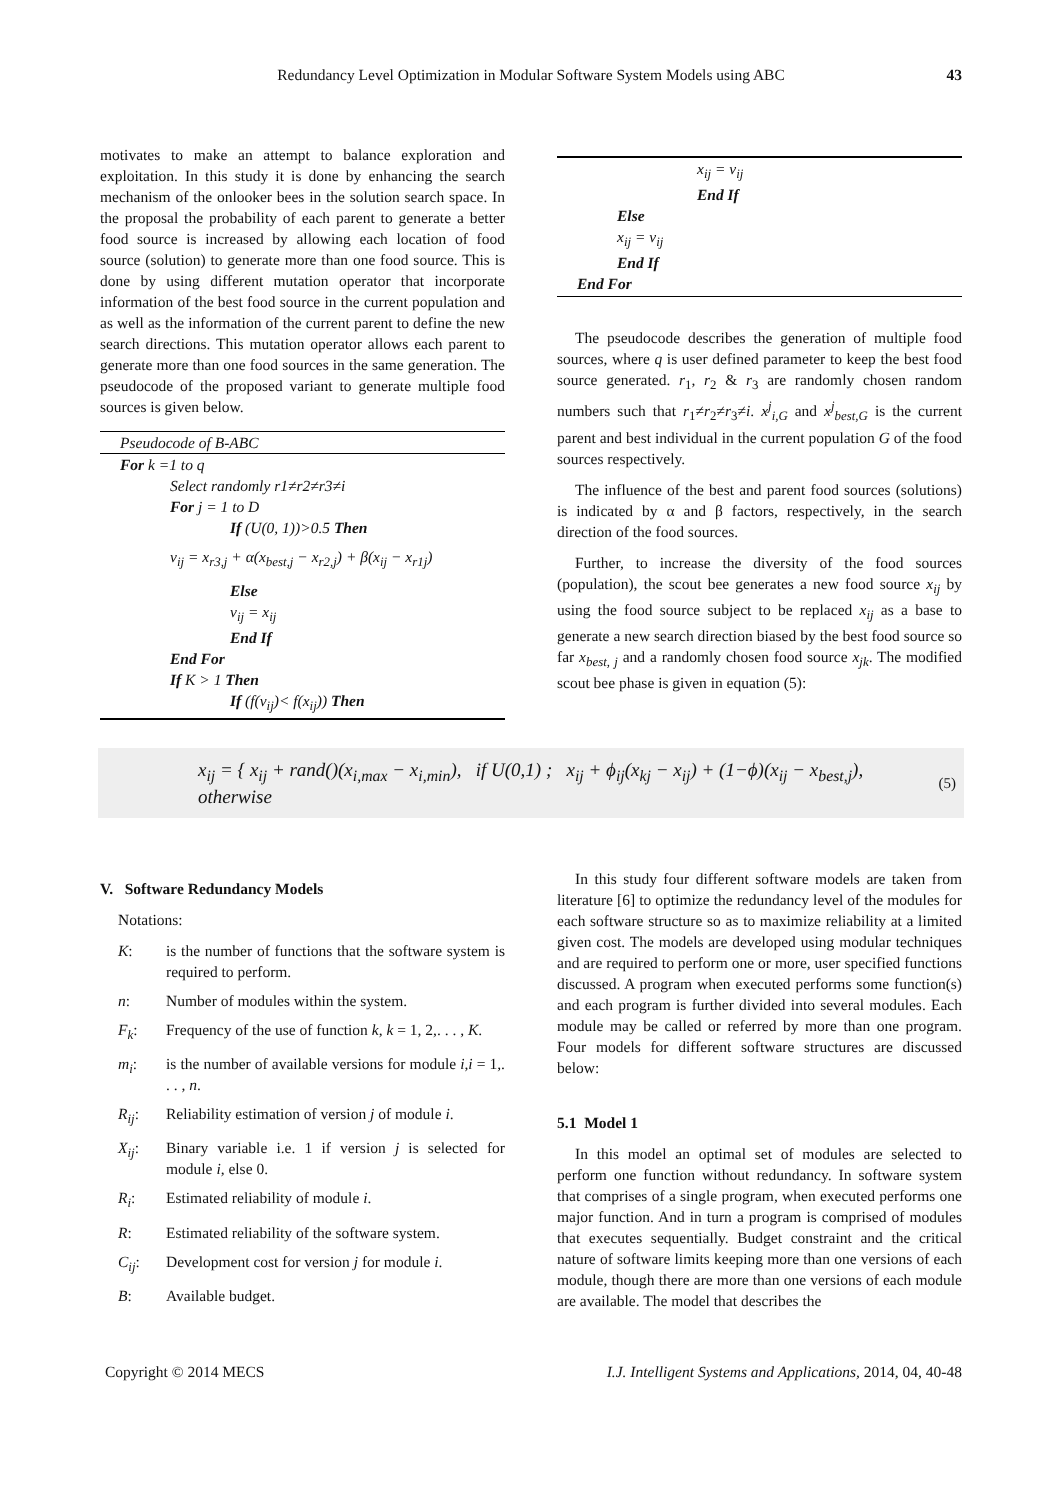Redundancy Level Optimization in Modular Software System Models using ABC 43
motivates to make an attempt to balance exploration and exploitation. In this study it is done by enhancing the search mechanism of the onlooker bees in the solution search space. In the proposal the probability of each parent to generate a better food source is increased by allowing each location of food source (solution) to generate more than one food source. This is done by using different mutation operator that incorporate information of the best food source in the current population and as well as the information of the current parent to define the new search directions. This mutation operator allows each parent to generate more than one food sources in the same generation. The pseudocode of the proposed variant to generate multiple food sources is given below.
Pseudocode of B-ABC
For k =1 to q
Select randomly r1≠r2≠r3≠i
For j = 1 to D
If (U(0, 1))>0.5 Then
v<sub>ij</sub> = x<sub>r3,j</sub> + α(x<sub>best,j</sub> − x<sub>r2,j</sub>) + β(x<sub>ij</sub> − x<sub>r1j</sub>)
Else
v<sub>ij</sub> = x<sub>ij</sub>
End If
End For
If K > 1 Then
If (f(v<sub>ij</sub>)< f(x<sub>ij</sub>)) Then
x<sub>ij</sub> = v<sub>ij</sub>
End If
Else
x<sub>ij</sub> = v<sub>ij</sub>
End If
End For
The pseudocode describes the generation of multiple food sources, where q is user defined parameter to keep the best food source generated. r<sub>1</sub>, r<sub>2</sub> & r<sub>3</sub> are randomly chosen random numbers such that r<sub>1</sub>≠r<sub>2</sub>≠r<sub>3</sub>≠i. x<sup>j</sup><sub>i,G</sub> and x<sup>j</sup><sub>best,G</sub> is the current parent and best individual in the current population G of the food sources respectively.
The influence of the best and parent food sources (solutions) is indicated by α and β factors, respectively, in the search direction of the food sources.
Further, to increase the diversity of the food sources (population), the scout bee generates a new food source x<sub>ij</sub> by using the food source subject to be replaced x<sub>ij</sub> as a base to generate a new search direction biased by the best food source so far x<sub>best, j</sub> and a randomly chosen food source x<sub>jk</sub>. The modified scout bee phase is given in equation (5):
x<sub>ij</sub> = { x<sub>ij</sub> + rand()(x<sub>i,max</sub> − x<sub>i,min</sub>), if U(0,1) ; x<sub>ij</sub> + ϕ<sub>ij</sub>(x<sub>kj</sub> − x<sub>ij</sub>) + (1−ϕ)(x<sub>ij</sub> − x<sub>best,j</sub>), otherwise
(5)
V. Software Redundancy Models
Notations:
K: is the number of functions that the software system is required to perform.
n: Number of modules within the system.
F<sub>k</sub>: Frequency of the use of function k, k = 1, 2,. . . , K.
m<sub>i</sub>: is the number of available versions for module i,i = 1,. . . , n.
R<sub>ij</sub>: Reliability estimation of version j of module i.
X<sub>ij</sub>: Binary variable i.e. 1 if version j is selected for module i, else 0.
R<sub>i</sub>: Estimated reliability of module i.
R: Estimated reliability of the software system.
C<sub>ij</sub>: Development cost for version j for module i.
B: Available budget.
In this study four different software models are taken from literature [6] to optimize the redundancy level of the modules for each software structure so as to maximize reliability at a limited given cost. The models are developed using modular techniques and are required to perform one or more, user specified functions discussed. A program when executed performs some function(s) and each program is further divided into several modules. Each module may be called or referred by more than one program. Four models for different software structures are discussed below:
5.1 Model 1
In this model an optimal set of modules are selected to perform one function without redundancy. In software system that comprises of a single program, when executed performs one major function. And in turn a program is comprised of modules that executes sequentially. Budget constraint and the critical nature of software limits keeping more than one versions of each module, though there are more than one versions of each module are available. The model that describes the
Copyright © 2014 MECS I.J. Intelligent Systems and Applications, 2014, 04, 40-48